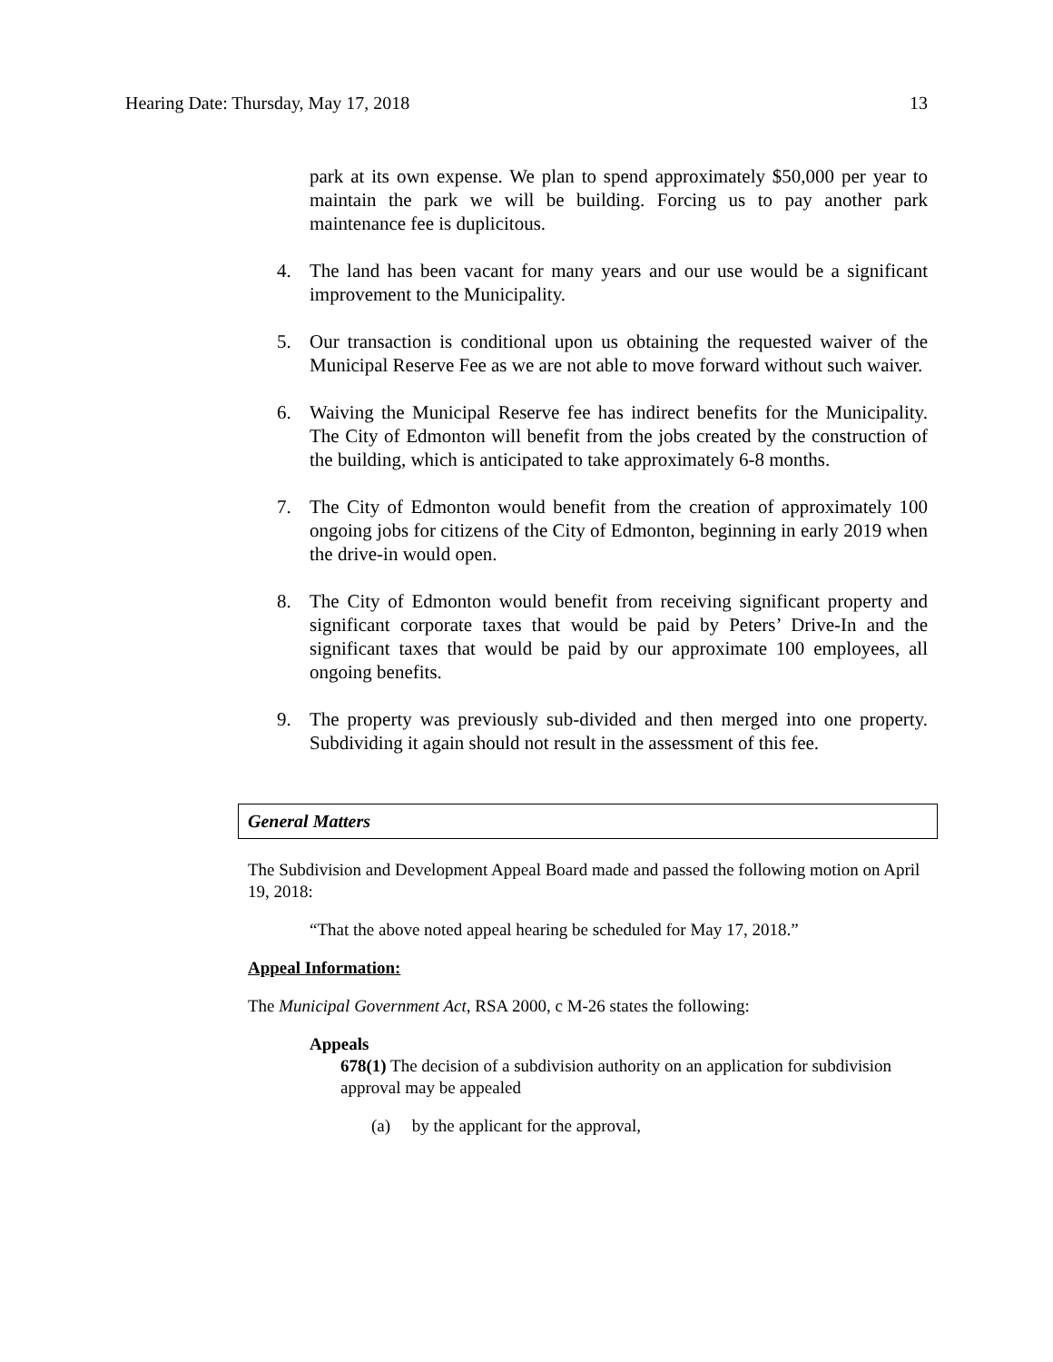Hearing Date: Thursday, May 17, 2018 13
park at its own expense. We plan to spend approximately $50,000 per year to maintain the park we will be building. Forcing us to pay another park maintenance fee is duplicitous.
4. The land has been vacant for many years and our use would be a significant improvement to the Municipality.
5. Our transaction is conditional upon us obtaining the requested waiver of the Municipal Reserve Fee as we are not able to move forward without such waiver.
6. Waiving the Municipal Reserve fee has indirect benefits for the Municipality. The City of Edmonton will benefit from the jobs created by the construction of the building, which is anticipated to take approximately 6-8 months.
7. The City of Edmonton would benefit from the creation of approximately 100 ongoing jobs for citizens of the City of Edmonton, beginning in early 2019 when the drive-in would open.
8. The City of Edmonton would benefit from receiving significant property and significant corporate taxes that would be paid by Peters’ Drive-In and the significant taxes that would be paid by our approximate 100 employees, all ongoing benefits.
9. The property was previously sub-divided and then merged into one property. Subdividing it again should not result in the assessment of this fee.
General Matters
The Subdivision and Development Appeal Board made and passed the following motion on April 19, 2018:
“That the above noted appeal hearing be scheduled for May 17, 2018.”
Appeal Information:
The Municipal Government Act, RSA 2000, c M-26 states the following:
Appeals
678(1) The decision of a subdivision authority on an application for subdivision approval may be appealed
(a) by the applicant for the approval,